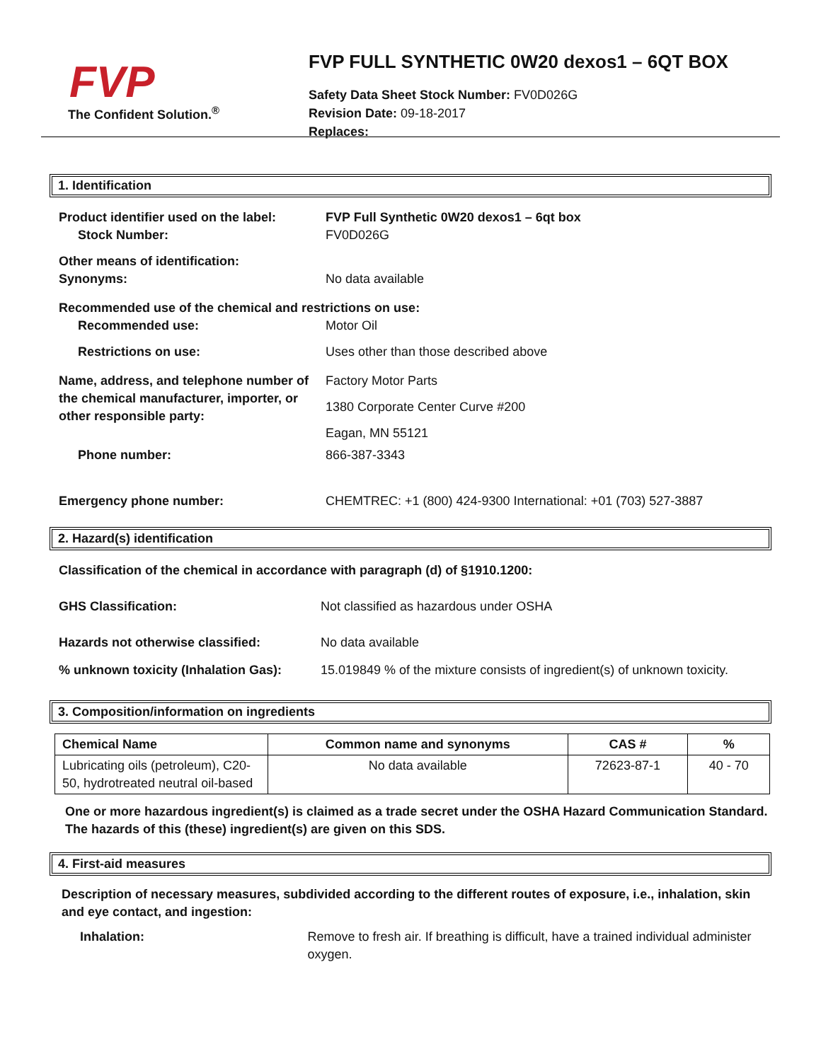FVP
The Confident Solution.<sup>®</sup>
FVP FULL SYNTHETIC 0W20 dexos1 – 6QT BOX
Safety Data Sheet Stock Number: FV0D026G
Revision Date: 09-18-2017
Replaces:
1. Identification
Product identifier used on the label:
Stock Number:
FVP Full Synthetic 0W20 dexos1 – 6qt box
FV0D026G
Other means of identification:
Synonyms:
No data available
Recommended use of the chemical and restrictions on use:
Recommended use: Motor Oil
Restrictions on use: Uses other than those described above
Name, address, and telephone number of the chemical manufacturer, importer, or other responsible party:
Factory Motor Parts
1380 Corporate Center Curve #200
Eagan, MN 55121
Phone number: 866-387-3343
Emergency phone number: CHEMTREC: +1 (800) 424-9300 International: +01 (703) 527-3887
2. Hazard(s) identification
Classification of the chemical in accordance with paragraph (d) of §1910.1200:
GHS Classification: Not classified as hazardous under OSHA
Hazards not otherwise classified: No data available
% unknown toxicity (Inhalation Gas):
15.019849 % of the mixture consists of ingredient(s) of unknown toxicity.
3. Composition/information on ingredients
| Chemical Name | Common name and synonyms | CAS # | % |
| --- | --- | --- | --- |
| Lubricating oils (petroleum), C20-50, hydrotreated neutral oil-based | No data available | 72623-87-1 | 40 - 70 |
One or more hazardous ingredient(s) is claimed as a trade secret under the OSHA Hazard Communication Standard. The hazards of this (these) ingredient(s) are given on this SDS.
4. First-aid measures
Description of necessary measures, subdivided according to the different routes of exposure, i.e., inhalation, skin and eye contact, and ingestion:
Inhalation: Remove to fresh air. If breathing is difficult, have a trained individual administer oxygen.